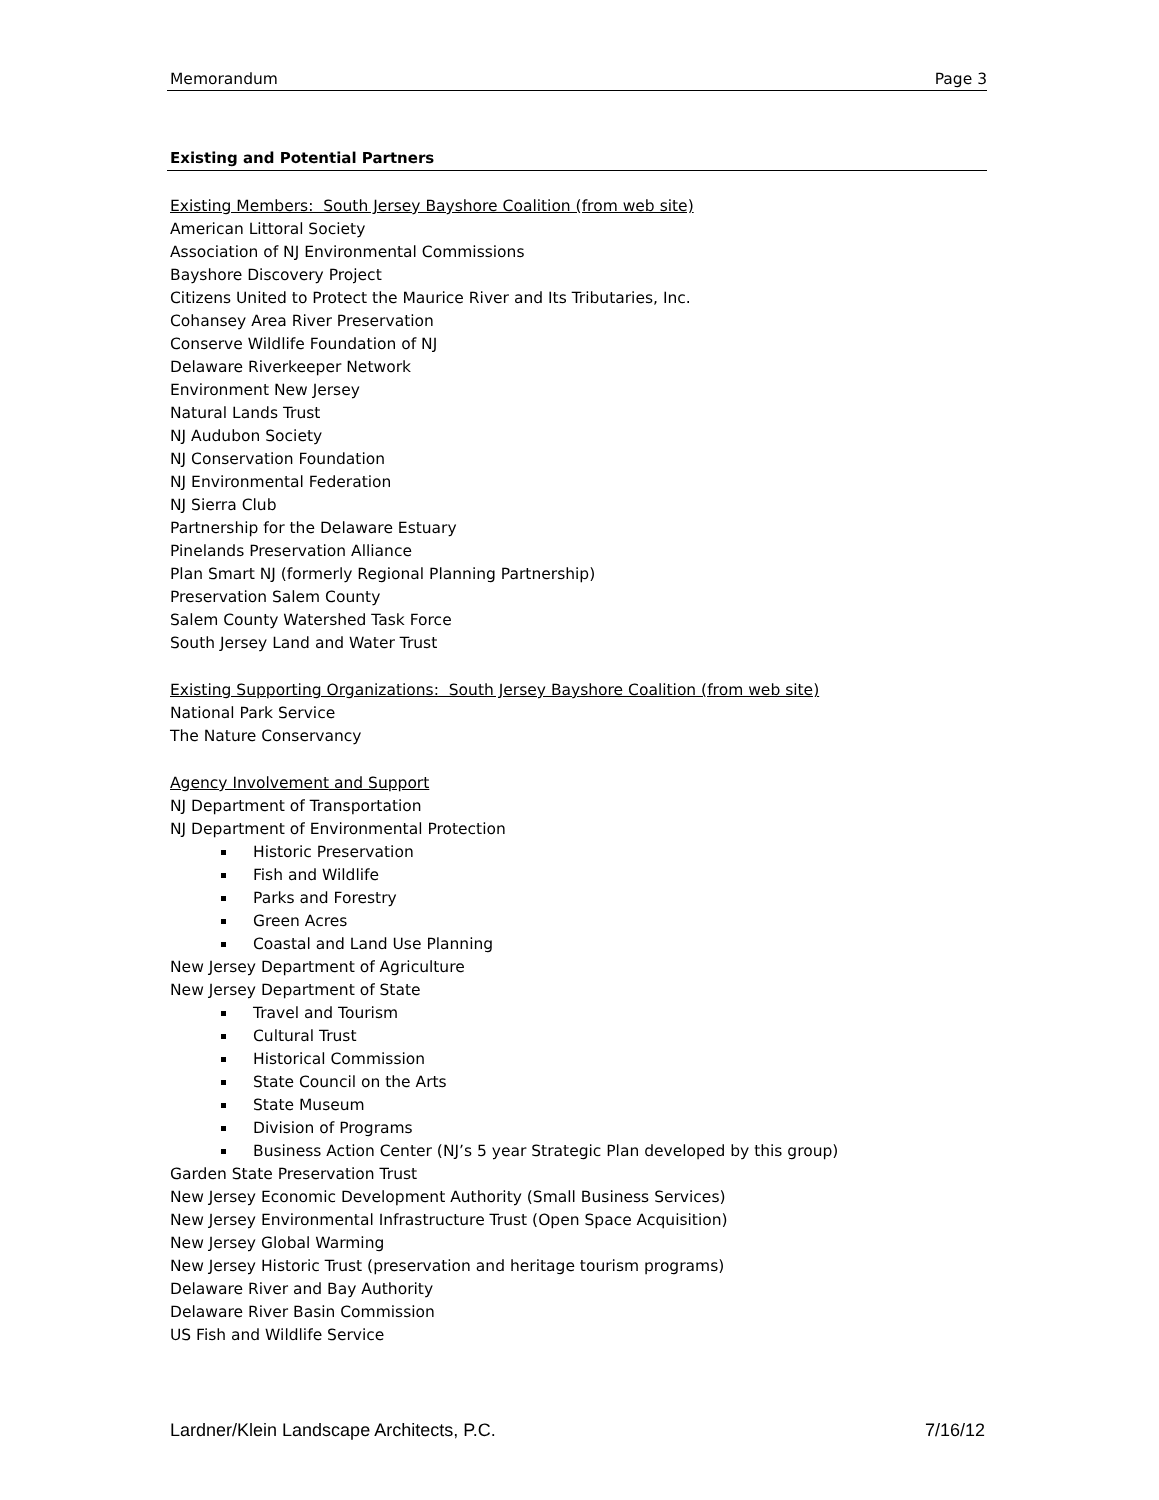Memorandum Page 3
Existing and Potential Partners
Existing Members: South Jersey Bayshore Coalition (from web site)
American Littoral Society
Association of NJ Environmental Commissions
Bayshore Discovery Project
Citizens United to Protect the Maurice River and Its Tributaries, Inc.
Cohansey Area River Preservation
Conserve Wildlife Foundation of NJ
Delaware Riverkeeper Network
Environment New Jersey
Natural Lands Trust
NJ Audubon Society
NJ Conservation Foundation
NJ Environmental Federation
NJ Sierra Club
Partnership for the Delaware Estuary
Pinelands Preservation Alliance
Plan Smart NJ (formerly Regional Planning Partnership)
Preservation Salem County
Salem County Watershed Task Force
South Jersey Land and Water Trust
Existing Supporting Organizations: South Jersey Bayshore Coalition (from web site)
National Park Service
The Nature Conservancy
Agency Involvement and Support
NJ Department of Transportation
NJ Department of Environmental Protection
Historic Preservation
Fish and Wildlife
Parks and Forestry
Green Acres
Coastal and Land Use Planning
New Jersey Department of Agriculture
New Jersey Department of State
Travel and Tourism
Cultural Trust
Historical Commission
State Council on the Arts
State Museum
Division of Programs
Business Action Center (NJ’s 5 year Strategic Plan developed by this group)
Garden State Preservation Trust
New Jersey Economic Development Authority (Small Business Services)
New Jersey Environmental Infrastructure Trust (Open Space Acquisition)
New Jersey Global Warming
New Jersey Historic Trust (preservation and heritage tourism programs)
Delaware River and Bay Authority
Delaware River Basin Commission
US Fish and Wildlife Service
Lardner/Klein Landscape Architects, P.C. 7/16/12